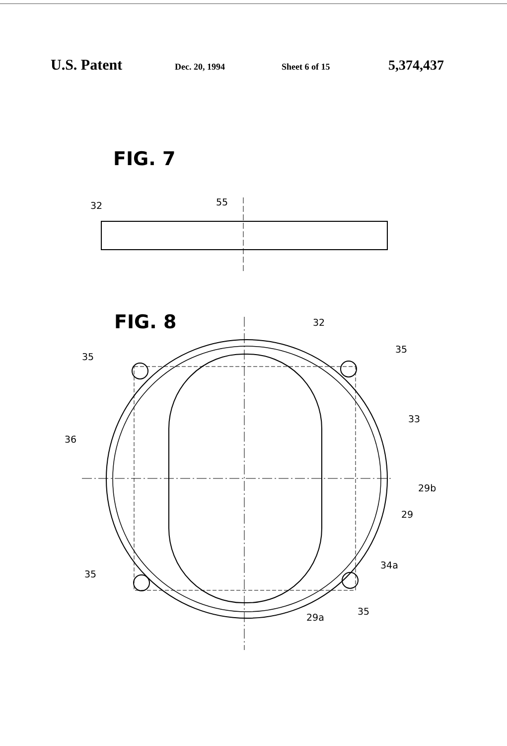U.S. Patent Dec. 20, 1994 Sheet 6 of 15 5,374,437
FIG. 7
32
55
FIG. 8
32
35
35
33
36
29b
29
35
34a
35
29a